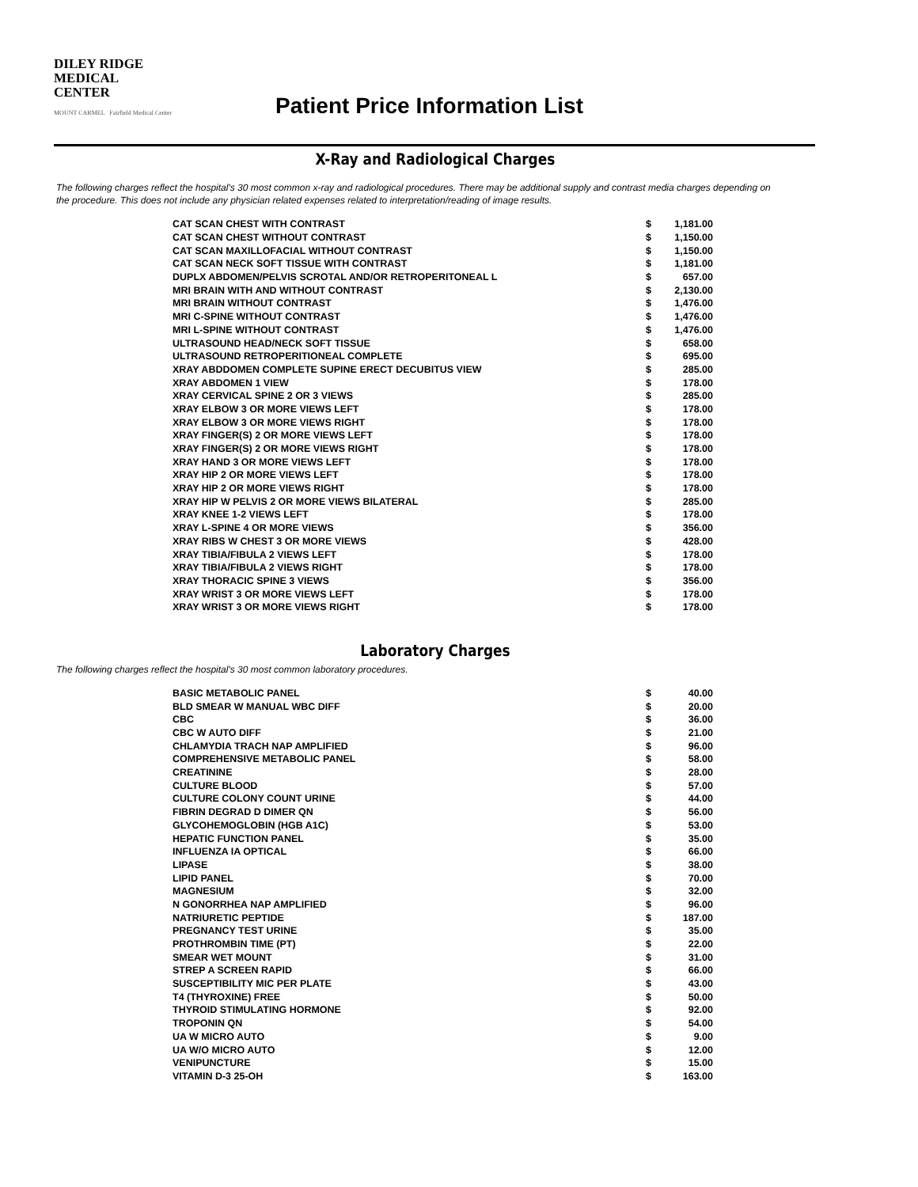DILEY RIDGE
MEDICAL CENTER
MOUNT CARMEL Fairfield Medical Center
Patient Price Information List
X-Ray and Radiological Charges
The following charges reflect the hospital's 30 most common x-ray and radiological procedures. There may be additional supply and contrast media charges depending on the procedure. This does not include any physician related expenses related to interpretation/reading of image results.
| CAT SCAN CHEST WITH CONTRAST | $ | 1,181.00 |
| CAT SCAN CHEST WITHOUT CONTRAST | $ | 1,150.00 |
| CAT SCAN MAXILLOFACIAL WITHOUT CONTRAST | $ | 1,150.00 |
| CAT SCAN NECK SOFT TISSUE WITH CONTRAST | $ | 1,181.00 |
| DUPLX ABDOMEN/PELVIS SCROTAL AND/OR RETROPERITONEAL L | $ | 657.00 |
| MRI BRAIN WITH AND WITHOUT CONTRAST | $ | 2,130.00 |
| MRI BRAIN WITHOUT CONTRAST | $ | 1,476.00 |
| MRI C-SPINE WITHOUT CONTRAST | $ | 1,476.00 |
| MRI L-SPINE WITHOUT CONTRAST | $ | 1,476.00 |
| ULTRASOUND HEAD/NECK SOFT TISSUE | $ | 658.00 |
| ULTRASOUND RETROPERITIONEAL COMPLETE | $ | 695.00 |
| XRAY ABDDOMEN COMPLETE SUPINE ERECT DECUBITUS VIEW | $ | 285.00 |
| XRAY ABDOMEN 1 VIEW | $ | 178.00 |
| XRAY CERVICAL SPINE 2 OR 3 VIEWS | $ | 285.00 |
| XRAY ELBOW 3 OR MORE VIEWS LEFT | $ | 178.00 |
| XRAY ELBOW 3 OR MORE VIEWS RIGHT | $ | 178.00 |
| XRAY FINGER(S) 2 OR MORE VIEWS LEFT | $ | 178.00 |
| XRAY FINGER(S) 2 OR MORE VIEWS RIGHT | $ | 178.00 |
| XRAY HAND 3 OR MORE VIEWS LEFT | $ | 178.00 |
| XRAY HIP 2 OR MORE VIEWS LEFT | $ | 178.00 |
| XRAY HIP 2 OR MORE VIEWS RIGHT | $ | 178.00 |
| XRAY HIP W PELVIS 2 OR MORE VIEWS BILATERAL | $ | 285.00 |
| XRAY KNEE 1-2 VIEWS LEFT | $ | 178.00 |
| XRAY L-SPINE 4 OR MORE VIEWS | $ | 356.00 |
| XRAY RIBS W CHEST 3 OR MORE VIEWS | $ | 428.00 |
| XRAY TIBIA/FIBULA 2 VIEWS LEFT | $ | 178.00 |
| XRAY TIBIA/FIBULA 2 VIEWS RIGHT | $ | 178.00 |
| XRAY THORACIC SPINE 3 VIEWS | $ | 356.00 |
| XRAY WRIST 3 OR MORE VIEWS LEFT | $ | 178.00 |
| XRAY WRIST 3 OR MORE VIEWS RIGHT | $ | 178.00 |
Laboratory Charges
The following charges reflect the hospital's 30 most common laboratory procedures.
| BASIC METABOLIC PANEL | $ | 40.00 |
| BLD SMEAR W MANUAL WBC DIFF | $ | 20.00 |
| CBC | $ | 36.00 |
| CBC W AUTO DIFF | $ | 21.00 |
| CHLAMYDIA TRACH NAP AMPLIFIED | $ | 96.00 |
| COMPREHENSIVE METABOLIC PANEL | $ | 58.00 |
| CREATININE | $ | 28.00 |
| CULTURE BLOOD | $ | 57.00 |
| CULTURE COLONY COUNT URINE | $ | 44.00 |
| FIBRIN DEGRAD D DIMER QN | $ | 56.00 |
| GLYCOHEMOGLOBIN (HGB A1C) | $ | 53.00 |
| HEPATIC FUNCTION PANEL | $ | 35.00 |
| INFLUENZA IA OPTICAL | $ | 66.00 |
| LIPASE | $ | 38.00 |
| LIPID PANEL | $ | 70.00 |
| MAGNESIUM | $ | 32.00 |
| N GONORRHEA NAP AMPLIFIED | $ | 96.00 |
| NATRIURETIC PEPTIDE | $ | 187.00 |
| PREGNANCY TEST URINE | $ | 35.00 |
| PROTHROMBIN TIME (PT) | $ | 22.00 |
| SMEAR WET MOUNT | $ | 31.00 |
| STREP A SCREEN RAPID | $ | 66.00 |
| SUSCEPTIBILITY MIC PER PLATE | $ | 43.00 |
| T4 (THYROXINE) FREE | $ | 50.00 |
| THYROID STIMULATING HORMONE | $ | 92.00 |
| TROPONIN QN | $ | 54.00 |
| UA W MICRO AUTO | $ | 9.00 |
| UA W/O MICRO AUTO | $ | 12.00 |
| VENIPUNCTURE | $ | 15.00 |
| VITAMIN D-3 25-OH | $ | 163.00 |